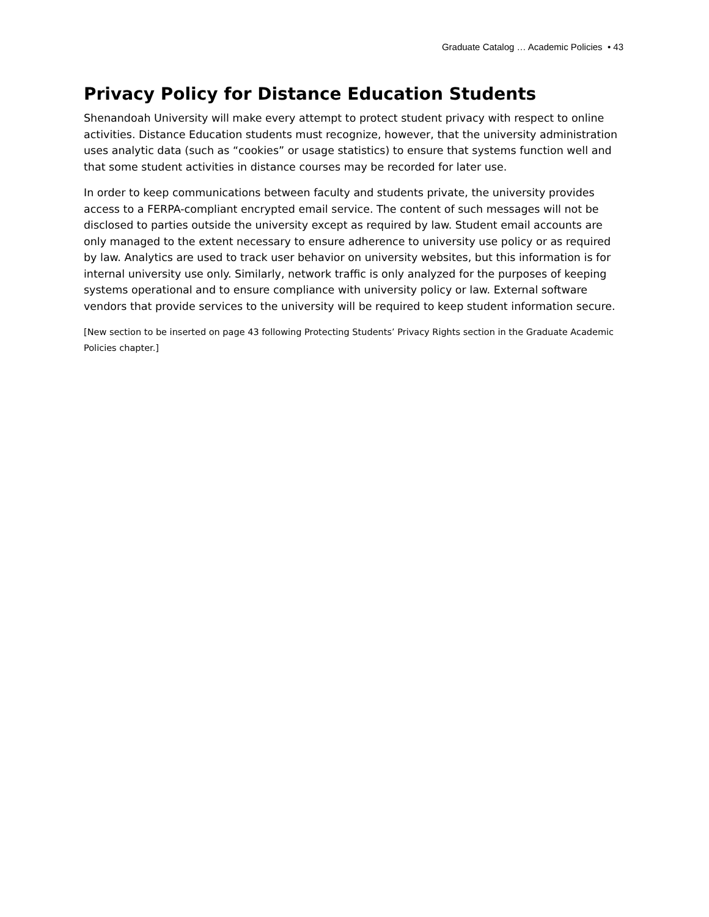Graduate Catalog … Academic Policies • 43
Privacy Policy for Distance Education Students
Shenandoah University will make every attempt to protect student privacy with respect to online activities. Distance Education students must recognize, however, that the university administration uses analytic data (such as “cookies” or usage statistics) to ensure that systems function well and that some student activities in distance courses may be recorded for later use.
In order to keep communications between faculty and students private, the university provides access to a FERPA-compliant encrypted email service. The content of such messages will not be disclosed to parties outside the university except as required by law. Student email accounts are only managed to the extent necessary to ensure adherence to university use policy or as required by law. Analytics are used to track user behavior on university websites, but this information is for internal university use only. Similarly, network traffic is only analyzed for the purposes of keeping systems operational and to ensure compliance with university policy or law. External software vendors that provide services to the university will be required to keep student information secure.
[New section to be inserted on page 43 following Protecting Students’ Privacy Rights section in the Graduate Academic Policies chapter.]